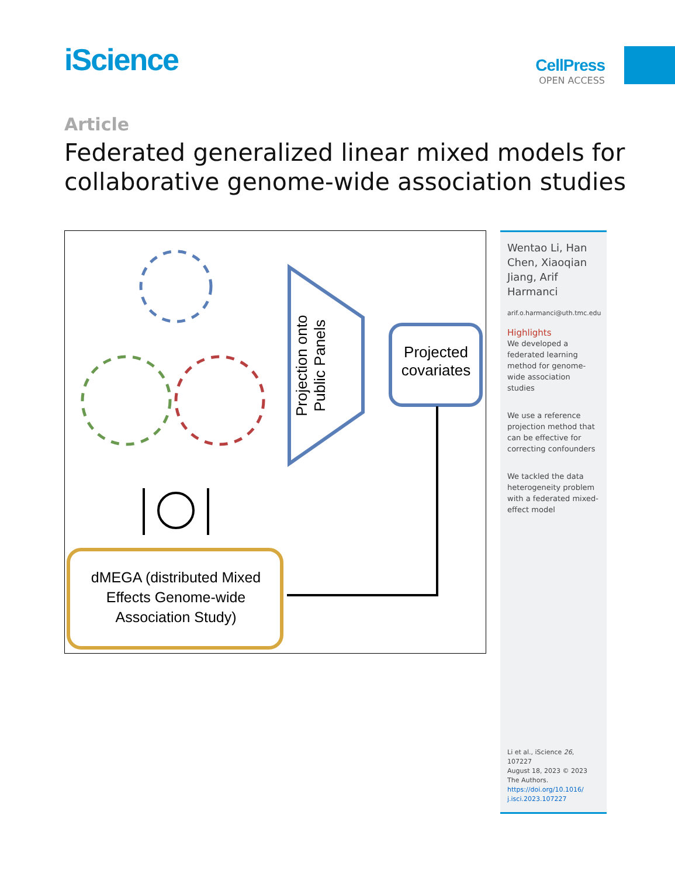iScience
CellPress
OPEN ACCESS
Article
Federated generalized linear mixed models for collaborative genome-wide association studies
Projection onto Public Panels
Projected covariates
dMEGA (distributed Mixed Effects Genome-wide Association Study)
Wentao Li, Han Chen, Xiaoqian Jiang, Arif Harmanci
arif.o.harmanci@uth.tmc.edu
Highlights
We developed a federated learning method for genome-wide association studies
We use a reference projection method that can be effective for correcting confounders
We tackled the data heterogeneity problem with a federated mixed-effect model
Li et al., iScience 26, 107227
August 18, 2023 © 2023 The Authors.
https://doi.org/10.1016/ j.isci.2023.107227